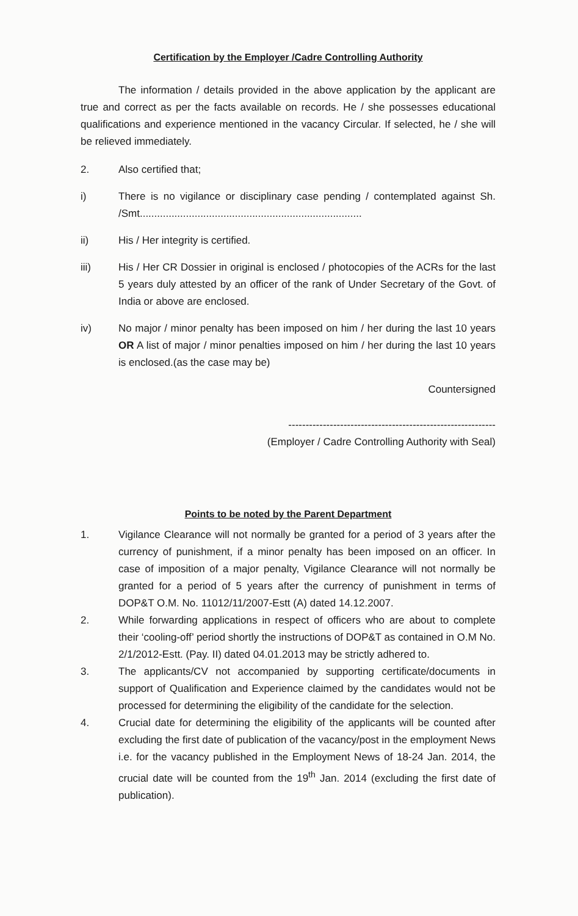Certification by the Employer /Cadre Controlling Authority
The information / details provided in the above application by the applicant are true and correct as per the facts available on records. He / she possesses educational qualifications and experience mentioned in the vacancy Circular. If selected, he / she will be relieved immediately.
2. Also certified that;
i) There is no vigilance or disciplinary case pending / contemplated against Sh. /Smt.............................................................................
ii) His / Her integrity is certified.
iii) His / Her CR Dossier in original is enclosed / photocopies of the ACRs for the last 5 years duly attested by an officer of the rank of Under Secretary of the Govt. of India or above are enclosed.
iv) No major / minor penalty has been imposed on him / her during the last 10 years OR A list of major / minor penalties imposed on him / her during the last 10 years is enclosed.(as the case may be)
Countersigned
------------------------------------------------------------
(Employer / Cadre Controlling Authority with Seal)
Points to be noted by the Parent Department
1. Vigilance Clearance will not normally be granted for a period of 3 years after the currency of punishment, if a minor penalty has been imposed on an officer. In case of imposition of a major penalty, Vigilance Clearance will not normally be granted for a period of 5 years after the currency of punishment in terms of DOP&T O.M. No. 11012/11/2007-Estt (A) dated 14.12.2007.
2. While forwarding applications in respect of officers who are about to complete their ‘cooling-off’ period shortly the instructions of DOP&T as contained in O.M No. 2/1/2012-Estt. (Pay. II) dated 04.01.2013 may be strictly adhered to.
3. The applicants/CV not accompanied by supporting certificate/documents in support of Qualification and Experience claimed by the candidates would not be processed for determining the eligibility of the candidate for the selection.
4. Crucial date for determining the eligibility of the applicants will be counted after excluding the first date of publication of the vacancy/post in the employment News i.e. for the vacancy published in the Employment News of 18-24 Jan. 2014, the crucial date will be counted from the 19<sup>th</sup> Jan. 2014 (excluding the first date of publication).